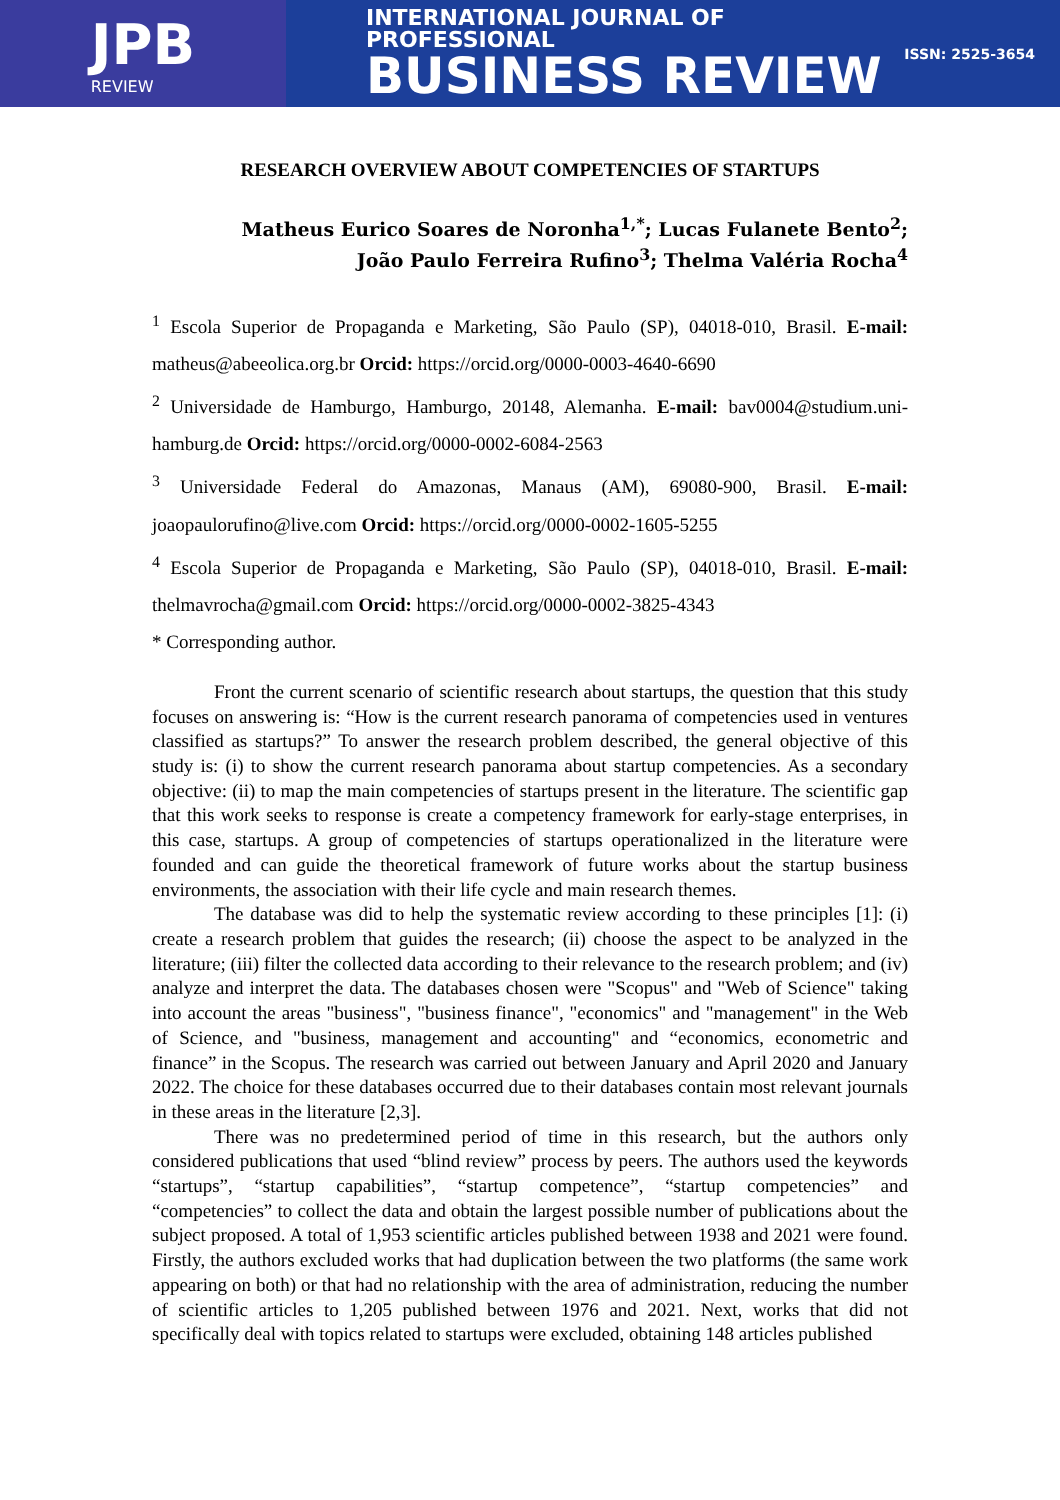JPB
REVIEW
INTERNATIONAL JOURNAL OF PROFESSIONAL
BUSINESS REVIEW
ISSN: 2525-3654
RESEARCH OVERVIEW ABOUT COMPETENCIES OF STARTUPS
Matheus Eurico Soares de Noronha<sup>1,*</sup>; Lucas Fulanete Bento<sup>2</sup>;
João Paulo Ferreira Rufino<sup>3</sup>; Thelma Valéria Rocha<sup>4</sup>
<sup>1</sup> Escola Superior de Propaganda e Marketing, São Paulo (SP), 04018-010, Brasil. E-mail: matheus@abeeolica.org.br Orcid: https://orcid.org/0000-0003-4640-6690
<sup>2</sup> Universidade de Hamburgo, Hamburgo, 20148, Alemanha. E-mail: bav0004@studium.uni-hamburg.de Orcid: https://orcid.org/0000-0002-6084-2563
<sup>3</sup> Universidade Federal do Amazonas, Manaus (AM), 69080-900, Brasil. E-mail: joaopaulorufino@live.com Orcid: https://orcid.org/0000-0002-1605-5255
<sup>4</sup> Escola Superior de Propaganda e Marketing, São Paulo (SP), 04018-010, Brasil. E-mail: thelmavrocha@gmail.com Orcid: https://orcid.org/0000-0002-3825-4343
* Corresponding author.
Front the current scenario of scientific research about startups, the question that this study focuses on answering is: “How is the current research panorama of competencies used in ventures classified as startups?” To answer the research problem described, the general objective of this study is: (i) to show the current research panorama about startup competencies. As a secondary objective: (ii) to map the main competencies of startups present in the literature. The scientific gap that this work seeks to response is create a competency framework for early-stage enterprises, in this case, startups. A group of competencies of startups operationalized in the literature were founded and can guide the theoretical framework of future works about the startup business environments, the association with their life cycle and main research themes.
The database was did to help the systematic review according to these principles [1]: (i) create a research problem that guides the research; (ii) choose the aspect to be analyzed in the literature; (iii) filter the collected data according to their relevance to the research problem; and (iv) analyze and interpret the data. The databases chosen were "Scopus" and "Web of Science" taking into account the areas "business", "business finance", "economics" and "management" in the Web of Science, and "business, management and accounting" and “economics, econometric and finance” in the Scopus. The research was carried out between January and April 2020 and January 2022. The choice for these databases occurred due to their databases contain most relevant journals in these areas in the literature [2,3].
There was no predetermined period of time in this research, but the authors only considered publications that used “blind review” process by peers. The authors used the keywords “startups”, “startup capabilities”, “startup competence”, “startup competencies” and “competencies” to collect the data and obtain the largest possible number of publications about the subject proposed. A total of 1,953 scientific articles published between 1938 and 2021 were found. Firstly, the authors excluded works that had duplication between the two platforms (the same work appearing on both) or that had no relationship with the area of administration, reducing the number of scientific articles to 1,205 published between 1976 and 2021. Next, works that did not specifically deal with topics related to startups were excluded, obtaining 148 articles published